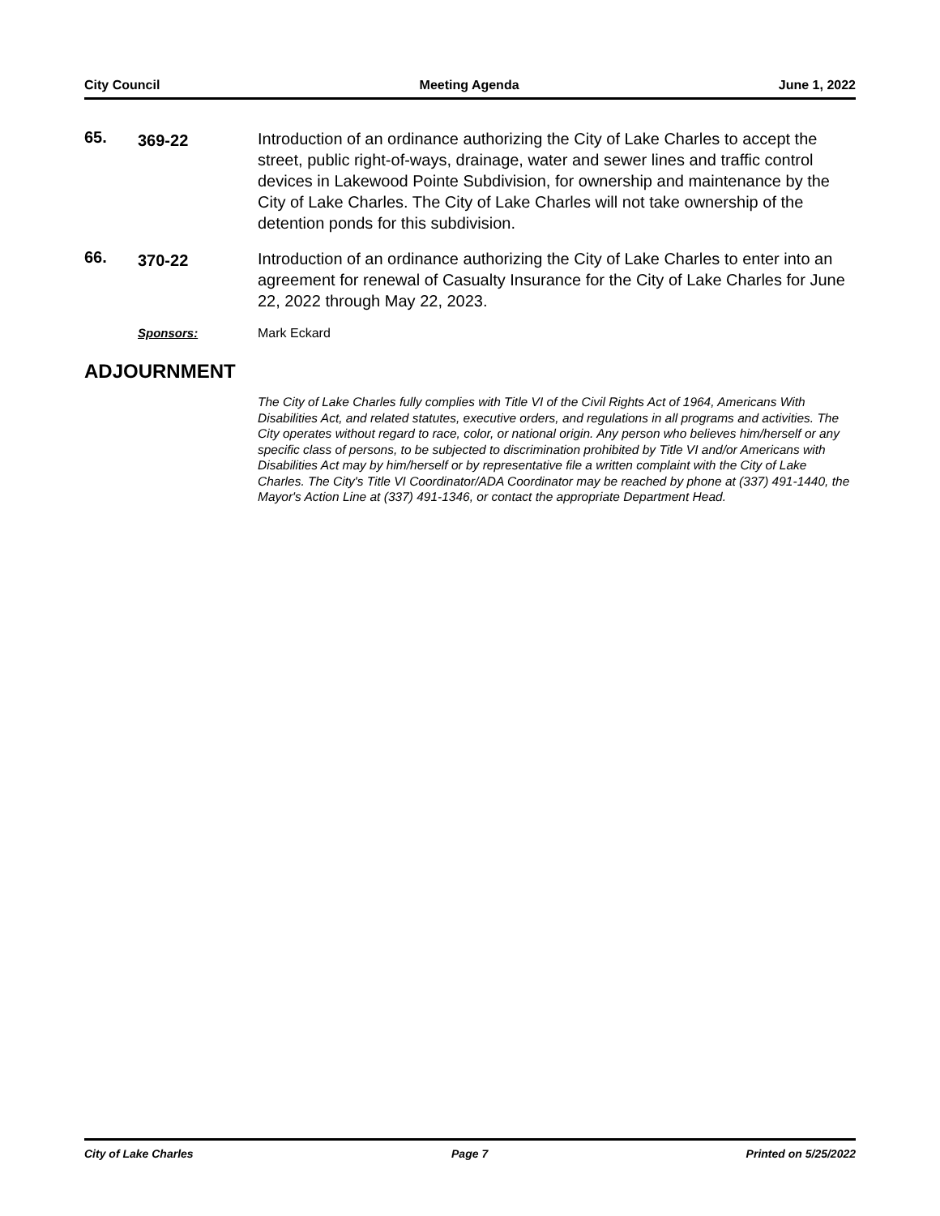City Council Meeting Agenda June 1, 2022
65.
369-22
Introduction of an ordinance authorizing the City of Lake Charles to accept the street, public right-of-ways, drainage, water and sewer lines and traffic control devices in Lakewood Pointe Subdivision, for ownership and maintenance by the City of Lake Charles. The City of Lake Charles will not take ownership of the detention ponds for this subdivision.
66.
370-22
Introduction of an ordinance authorizing the City of Lake Charles to enter into an agreement for renewal of Casualty Insurance for the City of Lake Charles for June 22, 2022 through May 22, 2023.
Sponsors: Mark Eckard
ADJOURNMENT
The City of Lake Charles fully complies with Title VI of the Civil Rights Act of 1964, Americans With Disabilities Act, and related statutes, executive orders, and regulations in all programs and activities. The City operates without regard to race, color, or national origin. Any person who believes him/herself or any specific class of persons, to be subjected to discrimination prohibited by Title VI and/or Americans with Disabilities Act may by him/herself or by representative file a written complaint with the City of Lake Charles. The City's Title VI Coordinator/ADA Coordinator may be reached by phone at (337) 491-1440, the Mayor's Action Line at (337) 491-1346, or contact the appropriate Department Head.
City of Lake Charles Page 7 Printed on 5/25/2022